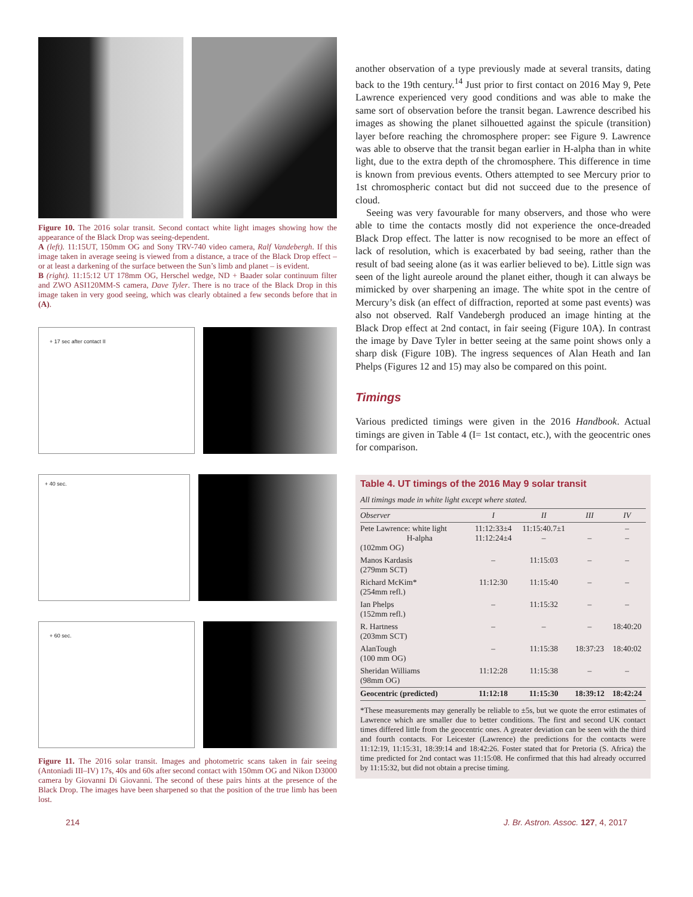Figure 10. The 2016 solar transit. Second contact white light images showing how the appearance of the Black Drop was seeing-dependent.
A (left). 11:15UT, 150mm OG and Sony TRV-740 video camera, Ralf Vandebergh. If this image taken in average seeing is viewed from a distance, a trace of the Black Drop effect – or at least a darkening of the surface between the Sun’s limb and planet – is evident.
B (right). 11:15:12 UT 178mm OG, Herschel wedge, ND + Baader solar continuum filter and ZWO ASI120MM-S camera, Dave Tyler. There is no trace of the Black Drop in this image taken in very good seeing, which was clearly obtained a few seconds before that in (A).
+ 17 sec after contact II
+ 40 sec.
+ 60 sec.
Figure 11. The 2016 solar transit. Images and photometric scans taken in fair seeing (Antoniadi III–IV) 17s, 40s and 60s after second contact with 150mm OG and Nikon D3000 camera by Giovanni Di Giovanni. The second of these pairs hints at the presence of the Black Drop. The images have been sharpened so that the position of the true limb has been lost.
another observation of a type previously made at several transits, dating back to the 19th century.<sup>14</sup> Just prior to first contact on 2016 May 9, Pete Lawrence experienced very good conditions and was able to make the same sort of observation before the transit began. Lawrence described his images as showing the planet silhouetted against the spicule (transition) layer before reaching the chromosphere proper: see Figure 9. Lawrence was able to observe that the transit began earlier in H-alpha than in white light, due to the extra depth of the chromosphere. This difference in time is known from previous events. Others attempted to see Mercury prior to 1st chromospheric contact but did not succeed due to the presence of cloud.
Seeing was very favourable for many observers, and those who were able to time the contacts mostly did not experience the once-dreaded Black Drop effect. The latter is now recognised to be more an effect of lack of resolution, which is exacerbated by bad seeing, rather than the result of bad seeing alone (as it was earlier believed to be). Little sign was seen of the light aureole around the planet either, though it can always be mimicked by over sharpening an image. The white spot in the centre of Mercury’s disk (an effect of diffraction, reported at some past events) was also not observed. Ralf Vandebergh produced an image hinting at the Black Drop effect at 2nd contact, in fair seeing (Figure 10A). In contrast the image by Dave Tyler in better seeing at the same point shows only a sharp disk (Figure 10B). The ingress sequences of Alan Heath and Ian Phelps (Figures 12 and 15) may also be compared on this point.
Timings
Various predicted timings were given in the 2016 Handbook. Actual timings are given in Table 4 (I= 1st contact, etc.), with the geocentric ones for comparison.
Table 4. UT timings of the 2016 May 9 solar transit
All timings made in white light except where stated.
| Observer | I | II | III | IV |
| --- | --- | --- | --- | --- |
| Pete Lawrence: white light H-alpha (102mm OG) | 11:12:33±4 11:12:24±4 | 11:15:40.7±1 – | – | – – |
| Manos Kardasis (279mm SCT) | – | 11:15:03 | – | – |
| Richard McKim* (254mm refl.) | 11:12:30 | 11:15:40 | – | – |
| Ian Phelps (152mm refl.) | – | 11:15:32 | – | – |
| R. Hartness (203mm SCT) | – | – | – | 18:40:20 |
| AlanTough (100 mm OG) | – | 11:15:38 | 18:37:23 | 18:40:02 |
| Sheridan Williams (98mm OG) | 11:12:28 | 11:15:38 | – | – |
| Geocentric (predicted) | 11:12:18 | 11:15:30 | 18:39:12 | 18:42:24 |
*These measurements may generally be reliable to ±5s, but we quote the error estimates of Lawrence which are smaller due to better conditions. The first and second UK contact times differed little from the geocentric ones. A greater deviation can be seen with the third and fourth contacts. For Leicester (Lawrence) the predictions for the contacts were 11:12:19, 11:15:31, 18:39:14 and 18:42:26. Foster stated that for Pretoria (S. Africa) the time predicted for 2nd contact was 11:15:08. He confirmed that this had already occurred by 11:15:32, but did not obtain a precise timing.
214 J. Br. Astron. Assoc. 127, 4, 2017